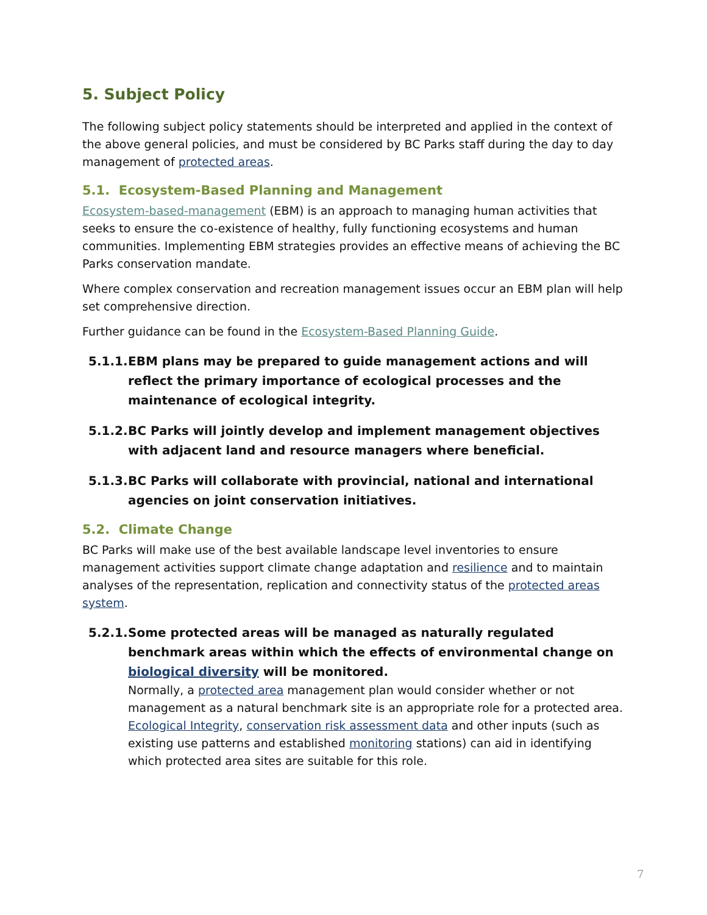5. Subject Policy
The following subject policy statements should be interpreted and applied in the context of the above general policies, and must be considered by BC Parks staff during the day to day management of protected areas.
5.1. Ecosystem-Based Planning and Management
Ecosystem-based-management (EBM) is an approach to managing human activities that seeks to ensure the co-existence of healthy, fully functioning ecosystems and human communities. Implementing EBM strategies provides an effective means of achieving the BC Parks conservation mandate.
Where complex conservation and recreation management issues occur an EBM plan will help set comprehensive direction.
Further guidance can be found in the Ecosystem-Based Planning Guide.
5.1.1. EBM plans may be prepared to guide management actions and will reflect the primary importance of ecological processes and the maintenance of ecological integrity.
5.1.2. BC Parks will jointly develop and implement management objectives with adjacent land and resource managers where beneficial.
5.1.3. BC Parks will collaborate with provincial, national and international agencies on joint conservation initiatives.
5.2. Climate Change
BC Parks will make use of the best available landscape level inventories to ensure management activities support climate change adaptation and resilience and to maintain analyses of the representation, replication and connectivity status of the protected areas system.
5.2.1. Some protected areas will be managed as naturally regulated benchmark areas within which the effects of environmental change on biological diversity will be monitored.
Normally, a protected area management plan would consider whether or not management as a natural benchmark site is an appropriate role for a protected area. Ecological Integrity, conservation risk assessment data and other inputs (such as existing use patterns and established monitoring stations) can aid in identifying which protected area sites are suitable for this role.
7